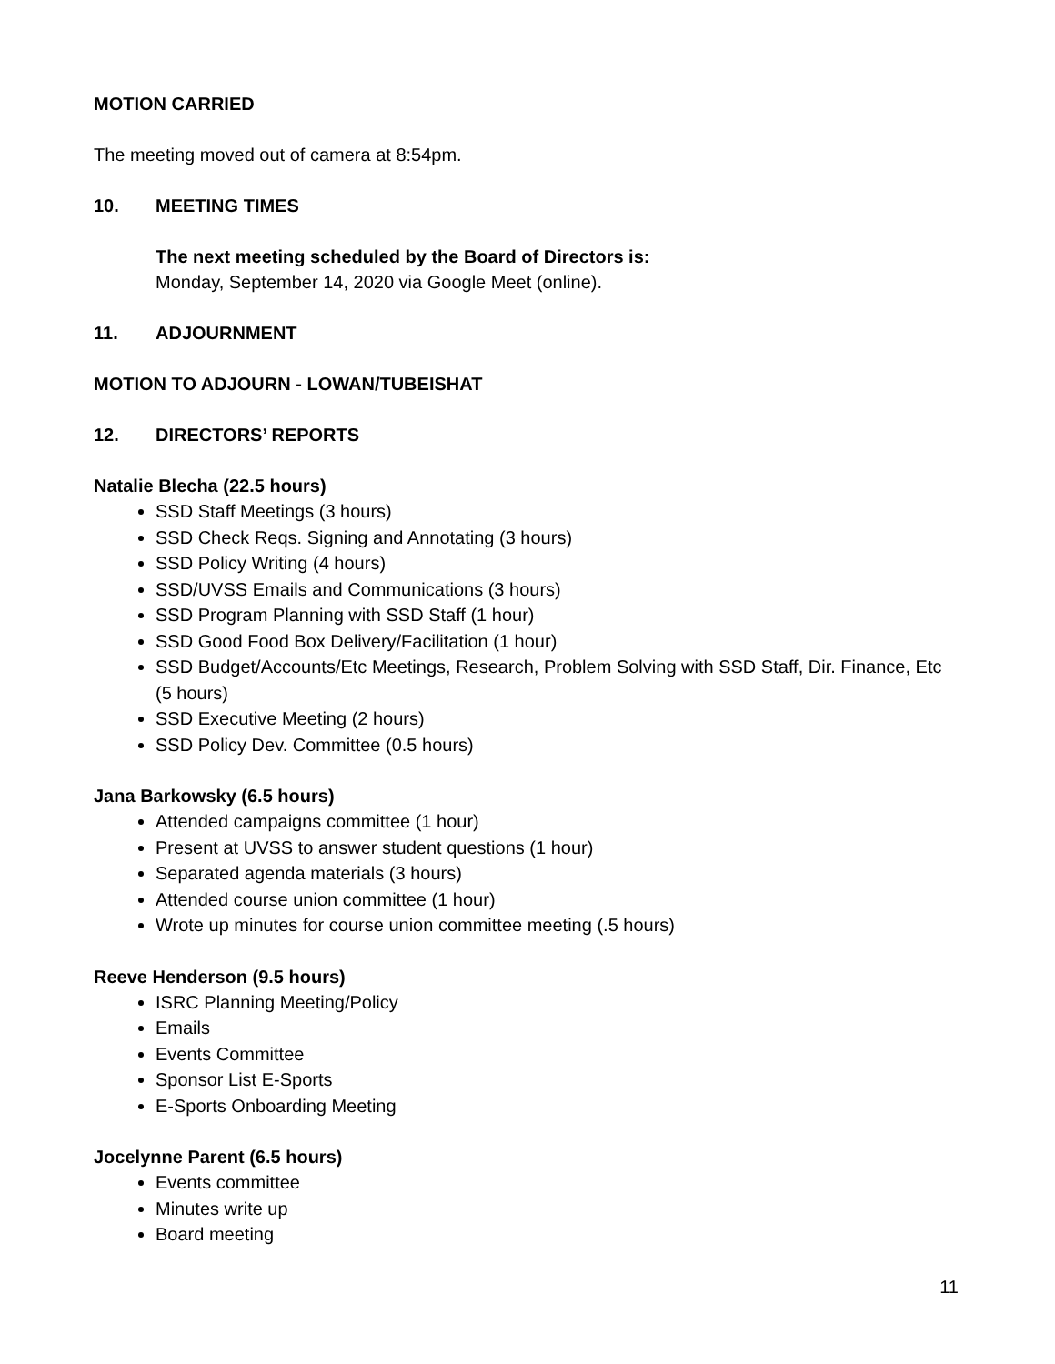MOTION CARRIED
The meeting moved out of camera at 8:54pm.
10. MEETING TIMES
The next meeting scheduled by the Board of Directors is:
Monday, September 14, 2020 via Google Meet (online).
11. ADJOURNMENT
MOTION TO ADJOURN - LOWAN/TUBEISHAT
12. DIRECTORS’ REPORTS
Natalie Blecha (22.5 hours)
SSD Staff Meetings (3 hours)
SSD Check Reqs. Signing and Annotating (3 hours)
SSD Policy Writing (4 hours)
SSD/UVSS Emails and Communications (3 hours)
SSD Program Planning with SSD Staff (1 hour)
SSD Good Food Box Delivery/Facilitation (1 hour)
SSD Budget/Accounts/Etc Meetings, Research, Problem Solving with SSD Staff, Dir. Finance, Etc (5 hours)
SSD Executive Meeting (2 hours)
SSD Policy Dev. Committee (0.5 hours)
Jana Barkowsky (6.5 hours)
Attended campaigns committee (1 hour)
Present at UVSS to answer student questions (1 hour)
Separated agenda materials (3 hours)
Attended course union committee (1 hour)
Wrote up minutes for course union committee meeting (.5 hours)
Reeve Henderson (9.5 hours)
ISRC Planning Meeting/Policy
Emails
Events Committee
Sponsor List E-Sports
E-Sports Onboarding Meeting
Jocelynne Parent (6.5 hours)
Events committee
Minutes write up
Board meeting
11